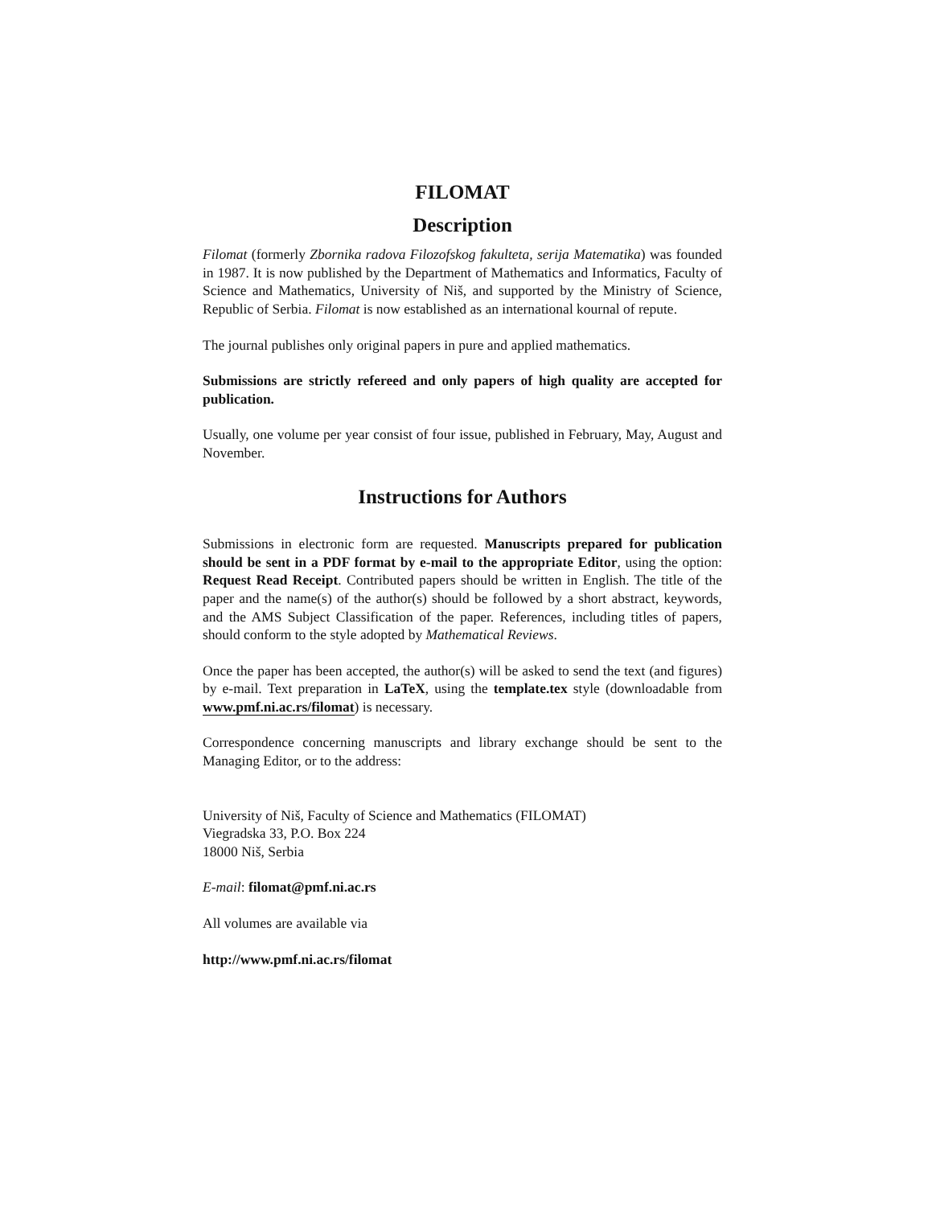FILOMAT
Description
Filomat (formerly Zbornika radova Filozofskog fakulteta, serija Matematika) was founded in 1987. It is now published by the Department of Mathematics and Informatics, Faculty of Science and Mathematics, University of Niš, and supported by the Ministry of Science, Republic of Serbia. Filomat is now established as an international kournal of repute.
The journal publishes only original papers in pure and applied mathematics.
Submissions are strictly refereed and only papers of high quality are accepted for publication.
Usually, one volume per year consist of four issue, published in February, May, August and November.
Instructions for Authors
Submissions in electronic form are requested. Manuscripts prepared for publication should be sent in a PDF format by e-mail to the appropriate Editor, using the option: Request Read Receipt. Contributed papers should be written in English. The title of the paper and the name(s) of the author(s) should be followed by a short abstract, keywords, and the AMS Subject Classification of the paper. References, including titles of papers, should conform to the style adopted by Mathematical Reviews.
Once the paper has been accepted, the author(s) will be asked to send the text (and figures) by e-mail. Text preparation in LaTeX, using the template.tex style (downloadable from www.pmf.ni.ac.rs/filomat) is necessary.
Correspondence concerning manuscripts and library exchange should be sent to the Managing Editor, or to the address:
University of Niš, Faculty of Science and Mathematics (FILOMAT)
Viegradska 33, P.O. Box 224
18000 Niš, Serbia
E-mail: filomat@pmf.ni.ac.rs
All volumes are available via
http://www.pmf.ni.ac.rs/filomat